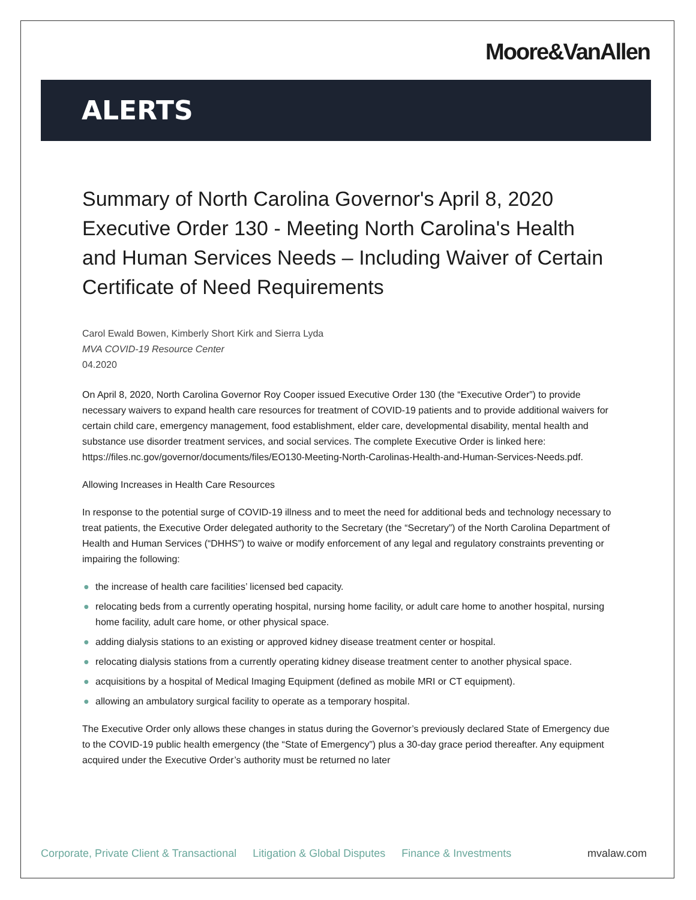Moore&VanAllen
ALERTS
Summary of North Carolina Governor's April 8, 2020 Executive Order 130 - Meeting North Carolina's Health and Human Services Needs – Including Waiver of Certain Certificate of Need Requirements
Carol Ewald Bowen, Kimberly Short Kirk and Sierra Lyda
MVA COVID-19 Resource Center
04.2020
On April 8, 2020, North Carolina Governor Roy Cooper issued Executive Order 130 (the “Executive Order”) to provide necessary waivers to expand health care resources for treatment of COVID-19 patients and to provide additional waivers for certain child care, emergency management, food establishment, elder care, developmental disability, mental health and substance use disorder treatment services, and social services. The complete Executive Order is linked here: https://files.nc.gov/governor/documents/files/EO130-Meeting-North-Carolinas-Health-and-Human-Services-Needs.pdf.
Allowing Increases in Health Care Resources
In response to the potential surge of COVID-19 illness and to meet the need for additional beds and technology necessary to treat patients, the Executive Order delegated authority to the Secretary (the “Secretary”) of the North Carolina Department of Health and Human Services (“DHHS”) to waive or modify enforcement of any legal and regulatory constraints preventing or impairing the following:
● the increase of health care facilities’ licensed bed capacity.
● relocating beds from a currently operating hospital, nursing home facility, or adult care home to another hospital, nursing home facility, adult care home, or other physical space.
● adding dialysis stations to an existing or approved kidney disease treatment center or hospital.
● relocating dialysis stations from a currently operating kidney disease treatment center to another physical space.
● acquisitions by a hospital of Medical Imaging Equipment (defined as mobile MRI or CT equipment).
● allowing an ambulatory surgical facility to operate as a temporary hospital.
The Executive Order only allows these changes in status during the Governor’s previously declared State of Emergency due to the COVID-19 public health emergency (the “State of Emergency”) plus a 30-day grace period thereafter. Any equipment acquired under the Executive Order’s authority must be returned no later
Corporate, Private Client & Transactional Litigation & Global Disputes Finance & Investments mvalaw.com